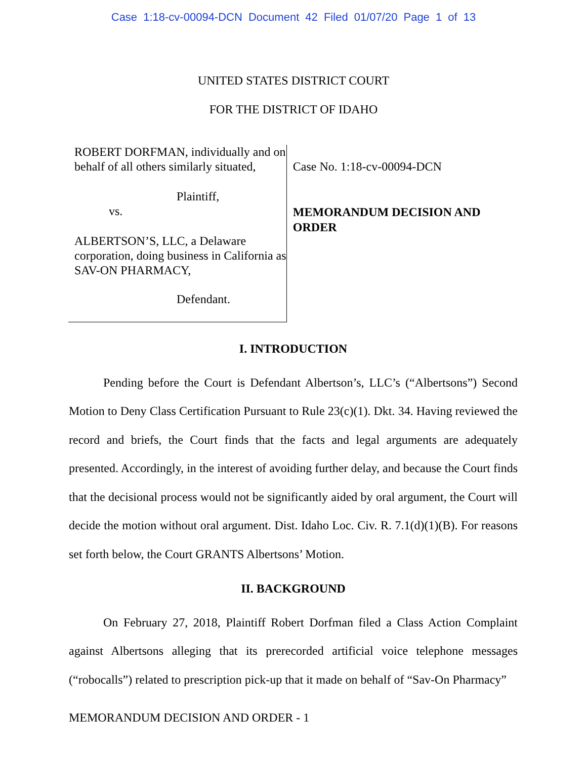Case 1:18-cv-00094-DCN Document 42 Filed 01/07/20 Page 1 of 13
UNITED STATES DISTRICT COURT
FOR THE DISTRICT OF IDAHO
ROBERT DORFMAN, individually and on behalf of all others similarly situated,
Plaintiff,
vs.
ALBERTSON’S, LLC, a Delaware corporation, doing business in California as SAV-ON PHARMACY,
Defendant.
Case No. 1:18-cv-00094-DCN
MEMORANDUM DECISION AND ORDER
I. INTRODUCTION
Pending before the Court is Defendant Albertson’s, LLC’s (“Albertsons”) Second Motion to Deny Class Certification Pursuant to Rule 23(c)(1). Dkt. 34. Having reviewed the record and briefs, the Court finds that the facts and legal arguments are adequately presented. Accordingly, in the interest of avoiding further delay, and because the Court finds that the decisional process would not be significantly aided by oral argument, the Court will decide the motion without oral argument. Dist. Idaho Loc. Civ. R. 7.1(d)(1)(B). For reasons set forth below, the Court GRANTS Albertsons’ Motion.
II. BACKGROUND
On February 27, 2018, Plaintiff Robert Dorfman filed a Class Action Complaint against Albertsons alleging that its prerecorded artificial voice telephone messages (“robocalls”) related to prescription pick-up that it made on behalf of “Sav-On Pharmacy”
MEMORANDUM DECISION AND ORDER - 1